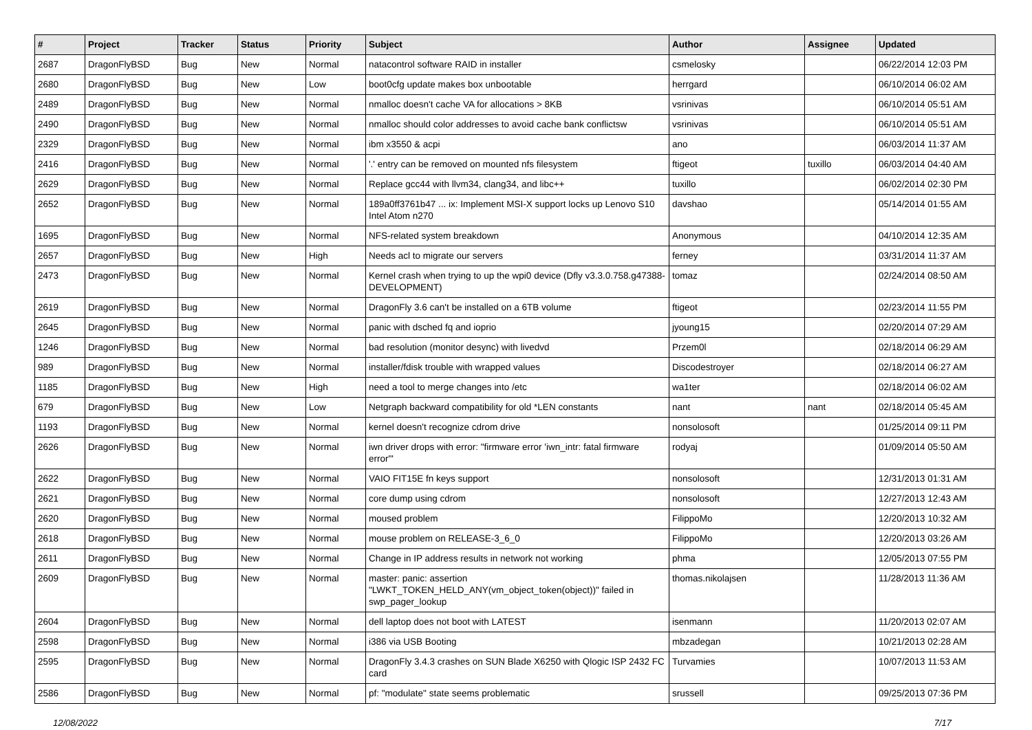| # | Project | Tracker | Status | Priority | Subject | Author | Assignee | Updated |
| --- | --- | --- | --- | --- | --- | --- | --- | --- |
| 2687 | DragonFlyBSD | Bug | New | Normal | natacontrol software RAID in installer | csmelosky | | 06/22/2014 12:03 PM |
| 2680 | DragonFlyBSD | Bug | New | Low | boot0cfg update makes box unbootable | herrgard | | 06/10/2014 06:02 AM |
| 2489 | DragonFlyBSD | Bug | New | Normal | nmalloc doesn't cache VA for allocations > 8KB | vsrinivas | | 06/10/2014 05:51 AM |
| 2490 | DragonFlyBSD | Bug | New | Normal | nmalloc should color addresses to avoid cache bank conflictsw | vsrinivas | | 06/10/2014 05:51 AM |
| 2329 | DragonFlyBSD | Bug | New | Normal | ibm x3550 & acpi | ano | | 06/03/2014 11:37 AM |
| 2416 | DragonFlyBSD | Bug | New | Normal | '.' entry can be removed on mounted nfs filesystem | ftigeot | tuxillo | 06/03/2014 04:40 AM |
| 2629 | DragonFlyBSD | Bug | New | Normal | Replace gcc44 with llvm34, clang34, and libc++ | tuxillo | | 06/02/2014 02:30 PM |
| 2652 | DragonFlyBSD | Bug | New | Normal | 189a0ff3761b47 ... ix: Implement MSI-X support locks up Lenovo S10 Intel Atom n270 | davshao | | 05/14/2014 01:55 AM |
| 1695 | DragonFlyBSD | Bug | New | Normal | NFS-related system breakdown | Anonymous | | 04/10/2014 12:35 AM |
| 2657 | DragonFlyBSD | Bug | New | High | Needs acl to migrate our servers | ferney | | 03/31/2014 11:37 AM |
| 2473 | DragonFlyBSD | Bug | New | Normal | Kernel crash when trying to up the wpi0 device (Dfly v3.3.0.758.g47388-DEVELOPMENT) | tomaz | | 02/24/2014 08:50 AM |
| 2619 | DragonFlyBSD | Bug | New | Normal | DragonFly 3.6 can't be installed on a 6TB volume | ftigeot | | 02/23/2014 11:55 PM |
| 2645 | DragonFlyBSD | Bug | New | Normal | panic with dsched fq and ioprio | jyoung15 | | 02/20/2014 07:29 AM |
| 1246 | DragonFlyBSD | Bug | New | Normal | bad resolution (monitor desync) with livedvd | Przem0l | | 02/18/2014 06:29 AM |
| 989 | DragonFlyBSD | Bug | New | Normal | installer/fdisk trouble with wrapped values | Discodestroyer | | 02/18/2014 06:27 AM |
| 1185 | DragonFlyBSD | Bug | New | High | need a tool to merge changes into /etc | wa1ter | | 02/18/2014 06:02 AM |
| 679 | DragonFlyBSD | Bug | New | Low | Netgraph backward compatibility for old *LEN constants | nant | nant | 02/18/2014 05:45 AM |
| 1193 | DragonFlyBSD | Bug | New | Normal | kernel doesn't recognize cdrom drive | nonsolosoft | | 01/25/2014 09:11 PM |
| 2626 | DragonFlyBSD | Bug | New | Normal | iwn driver drops with error: "firmware error 'iwn_intr: fatal firmware error'" | rodyaj | | 01/09/2014 05:50 AM |
| 2622 | DragonFlyBSD | Bug | New | Normal | VAIO FIT15E fn keys support | nonsolosoft | | 12/31/2013 01:31 AM |
| 2621 | DragonFlyBSD | Bug | New | Normal | core dump using cdrom | nonsolosoft | | 12/27/2013 12:43 AM |
| 2620 | DragonFlyBSD | Bug | New | Normal | moused problem | FilippoMo | | 12/20/2013 10:32 AM |
| 2618 | DragonFlyBSD | Bug | New | Normal | mouse problem on RELEASE-3_6_0 | FilippoMo | | 12/20/2013 03:26 AM |
| 2611 | DragonFlyBSD | Bug | New | Normal | Change in IP address results in network not working | phma | | 12/05/2013 07:55 PM |
| 2609 | DragonFlyBSD | Bug | New | Normal | master: panic: assertion "LWKT_TOKEN_HELD_ANY(vm_object_token(object))" failed in swp_pager_lookup | thomas.nikolajsen | | 11/28/2013 11:36 AM |
| 2604 | DragonFlyBSD | Bug | New | Normal | dell laptop does not boot with LATEST | isenmann | | 11/20/2013 02:07 AM |
| 2598 | DragonFlyBSD | Bug | New | Normal | i386 via USB Booting | mbzadegan | | 10/21/2013 02:28 AM |
| 2595 | DragonFlyBSD | Bug | New | Normal | DragonFly 3.4.3 crashes on SUN Blade X6250 with Qlogic ISP 2432 FC card | Turvamies | | 10/07/2013 11:53 AM |
| 2586 | DragonFlyBSD | Bug | New | Normal | pf: "modulate" state seems problematic | srussell | | 09/25/2013 07:36 PM |
12/08/2022 7/17